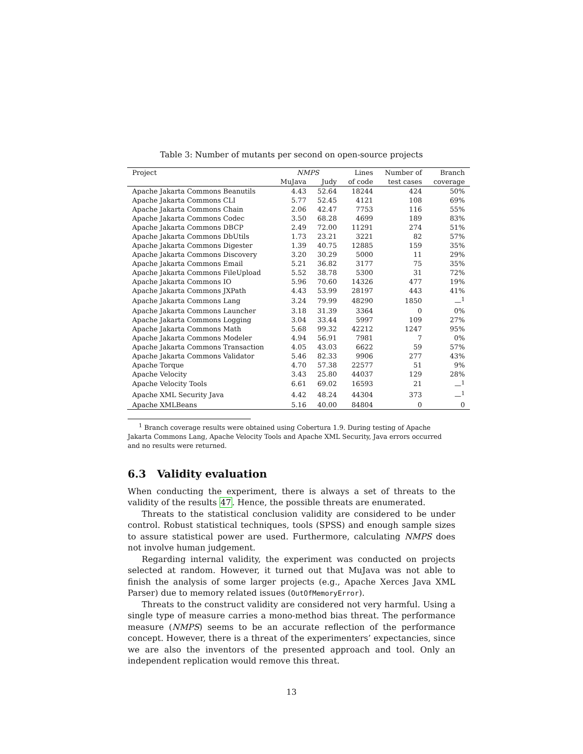Table 3: Number of mutants per second on open-source projects
| Project | NMPS | | Lines | Number of | Branch |
| --- | --- | --- | --- | --- | --- |
| | MuJava | Judy | of code | test cases | coverage |
| Apache Jakarta Commons Beanutils | 4.43 | 52.64 | 18244 | 424 | 50% |
| Apache Jakarta Commons CLI | 5.77 | 52.45 | 4121 | 108 | 69% |
| Apache Jakarta Commons Chain | 2.06 | 42.47 | 7753 | 116 | 55% |
| Apache Jakarta Commons Codec | 3.50 | 68.28 | 4699 | 189 | 83% |
| Apache Jakarta Commons DBCP | 2.49 | 72.00 | 11291 | 274 | 51% |
| Apache Jakarta Commons DbUtils | 1.73 | 23.21 | 3221 | 82 | 57% |
| Apache Jakarta Commons Digester | 1.39 | 40.75 | 12885 | 159 | 35% |
| Apache Jakarta Commons Discovery | 3.20 | 30.29 | 5000 | 11 | 29% |
| Apache Jakarta Commons Email | 5.21 | 36.82 | 3177 | 75 | 35% |
| Apache Jakarta Commons FileUpload | 5.52 | 38.78 | 5300 | 31 | 72% |
| Apache Jakarta Commons IO | 5.96 | 70.60 | 14326 | 477 | 19% |
| Apache Jakarta Commons JXPath | 4.43 | 53.99 | 28197 | 443 | 41% |
| Apache Jakarta Commons Lang | 3.24 | 79.99 | 48290 | 1850 | —<sup>1</sup> |
| Apache Jakarta Commons Launcher | 3.18 | 31.39 | 3364 | 0 | 0% |
| Apache Jakarta Commons Logging | 3.04 | 33.44 | 5997 | 109 | 27% |
| Apache Jakarta Commons Math | 5.68 | 99.32 | 42212 | 1247 | 95% |
| Apache Jakarta Commons Modeler | 4.94 | 56.91 | 7981 | 7 | 0% |
| Apache Jakarta Commons Transaction | 4.05 | 43.03 | 6622 | 59 | 57% |
| Apache Jakarta Commons Validator | 5.46 | 82.33 | 9906 | 277 | 43% |
| Apache Torque | 4.70 | 57.38 | 22577 | 51 | 9% |
| Apache Velocity | 3.43 | 25.80 | 44037 | 129 | 28% |
| Apache Velocity Tools | 6.61 | 69.02 | 16593 | 21 | —<sup>1</sup> |
| Apache XML Security Java | 4.42 | 48.24 | 44304 | 373 | —<sup>1</sup> |
| Apache XMLBeans | 5.16 | 40.00 | 84804 | 0 | 0 |
<sup>1</sup> Branch coverage results were obtained using Cobertura 1.9. During testing of Apache Jakarta Commons Lang, Apache Velocity Tools and Apache XML Security, Java errors occurred and no results were returned.
6.3 Validity evaluation
When conducting the experiment, there is always a set of threats to the validity of the results 47. Hence, the possible threats are enumerated.
Threats to the statistical conclusion validity are considered to be under control. Robust statistical techniques, tools (SPSS) and enough sample sizes to assure statistical power are used. Furthermore, calculating NMPS does not involve human judgement.
Regarding internal validity, the experiment was conducted on projects selected at random. However, it turned out that MuJava was not able to finish the analysis of some larger projects (e.g., Apache Xerces Java XML Parser) due to memory related issues (OutOfMemoryError).
Threats to the construct validity are considered not very harmful. Using a single type of measure carries a mono-method bias threat. The performance measure (NMPS) seems to be an accurate reflection of the performance concept. However, there is a threat of the experimenters’ expectancies, since we are also the inventors of the presented approach and tool. Only an independent replication would remove this threat.
13